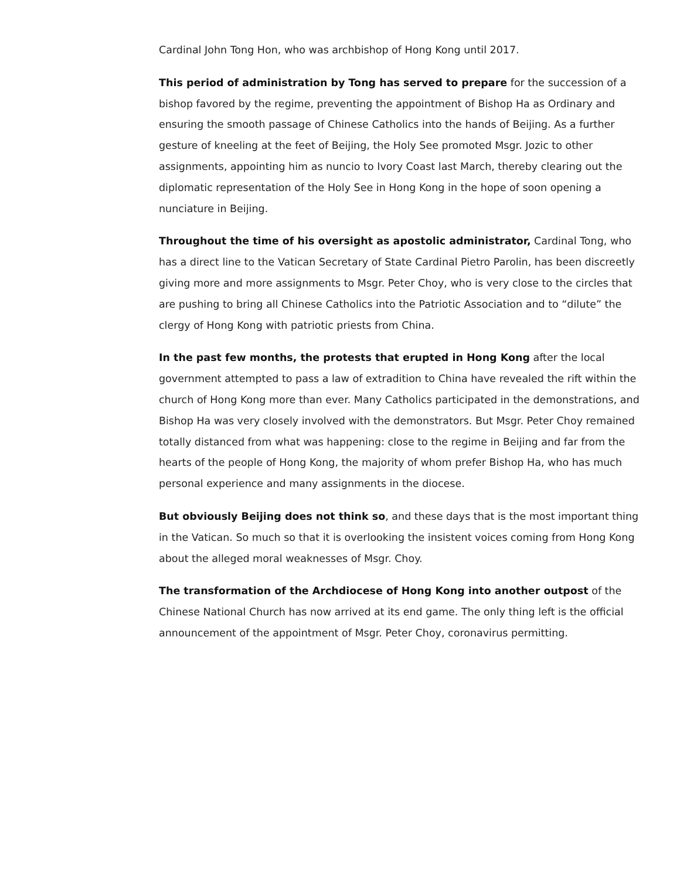Cardinal John Tong Hon, who was archbishop of Hong Kong until 2017.
This period of administration by Tong has served to prepare for the succession of a bishop favored by the regime, preventing the appointment of Bishop Ha as Ordinary and ensuring the smooth passage of Chinese Catholics into the hands of Beijing. As a further gesture of kneeling at the feet of Beijing, the Holy See promoted Msgr. Jozic to other assignments, appointing him as nuncio to Ivory Coast last March, thereby clearing out the diplomatic representation of the Holy See in Hong Kong in the hope of soon opening a nunciature in Beijing.
Throughout the time of his oversight as apostolic administrator, Cardinal Tong, who has a direct line to the Vatican Secretary of State Cardinal Pietro Parolin, has been discreetly giving more and more assignments to Msgr. Peter Choy, who is very close to the circles that are pushing to bring all Chinese Catholics into the Patriotic Association and to “dilute” the clergy of Hong Kong with patriotic priests from China.
In the past few months, the protests that erupted in Hong Kong after the local government attempted to pass a law of extradition to China have revealed the rift within the church of Hong Kong more than ever. Many Catholics participated in the demonstrations, and Bishop Ha was very closely involved with the demonstrators. But Msgr. Peter Choy remained totally distanced from what was happening: close to the regime in Beijing and far from the hearts of the people of Hong Kong, the majority of whom prefer Bishop Ha, who has much personal experience and many assignments in the diocese.
But obviously Beijing does not think so, and these days that is the most important thing in the Vatican. So much so that it is overlooking the insistent voices coming from Hong Kong about the alleged moral weaknesses of Msgr. Choy.
The transformation of the Archdiocese of Hong Kong into another outpost of the Chinese National Church has now arrived at its end game. The only thing left is the official announcement of the appointment of Msgr. Peter Choy, coronavirus permitting.